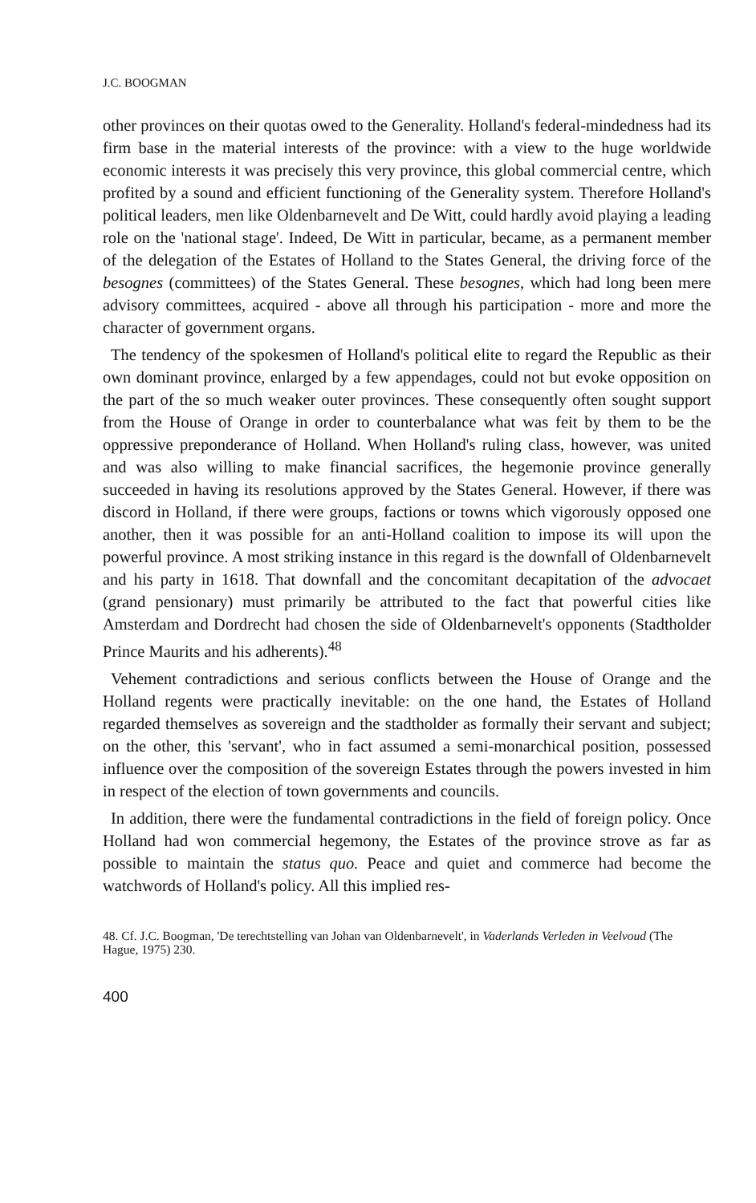J.C. BOOGMAN
other provinces on their quotas owed to the Generality. Holland's federal-mindedness had its firm base in the material interests of the province: with a view to the huge worldwide economic interests it was precisely this very province, this global commercial centre, which profited by a sound and efficient functioning of the Generality system. Therefore Holland's political leaders, men like Oldenbarnevelt and De Witt, could hardly avoid playing a leading role on the 'national stage'. Indeed, De Witt in particular, became, as a permanent member of the delegation of the Estates of Holland to the States General, the driving force of the besognes (committees) of the States General. These besognes, which had long been mere advisory committees, acquired - above all through his participation - more and more the character of government organs.
The tendency of the spokesmen of Holland's political elite to regard the Republic as their own dominant province, enlarged by a few appendages, could not but evoke opposition on the part of the so much weaker outer provinces. These consequently often sought support from the House of Orange in order to counterbalance what was feit by them to be the oppressive preponderance of Holland. When Holland's ruling class, however, was united and was also willing to make financial sacrifices, the hegemonie province generally succeeded in having its resolutions approved by the States General. However, if there was discord in Holland, if there were groups, factions or towns which vigorously opposed one another, then it was possible for an anti-Holland coalition to impose its will upon the powerful province. A most striking instance in this regard is the downfall of Oldenbarnevelt and his party in 1618. That downfall and the concomitant decapitation of the advocaet (grand pensionary) must primarily be attributed to the fact that powerful cities like Amsterdam and Dordrecht had chosen the side of Oldenbarnevelt's opponents (Stadtholder Prince Maurits and his adherents).<sup>48</sup>
Vehement contradictions and serious conflicts between the House of Orange and the Holland regents were practically inevitable: on the one hand, the Estates of Holland regarded themselves as sovereign and the stadtholder as formally their servant and subject; on the other, this 'servant', who in fact assumed a semi-monarchical position, possessed influence over the composition of the sovereign Estates through the powers invested in him in respect of the election of town governments and councils.
In addition, there were the fundamental contradictions in the field of foreign policy. Once Holland had won commercial hegemony, the Estates of the province strove as far as possible to maintain the status quo. Peace and quiet and commerce had become the watchwords of Holland's policy. All this implied res-
48. Cf. J.C. Boogman, 'De terechtstelling van Johan van Oldenbarnevelt', in Vaderlands Verleden in Veelvoud (The Hague, 1975) 230.
400